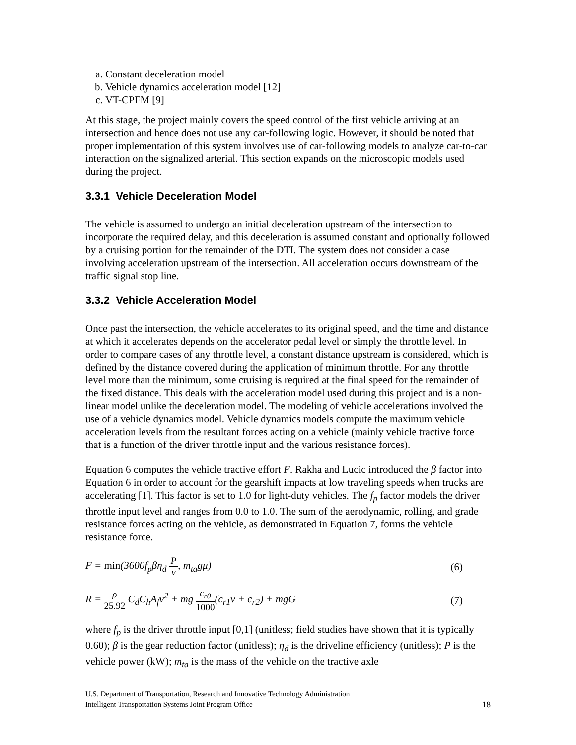a. Constant deceleration model
b. Vehicle dynamics acceleration model [12]
c. VT-CPFM [9]
At this stage, the project mainly covers the speed control of the first vehicle arriving at an intersection and hence does not use any car-following logic. However, it should be noted that proper implementation of this system involves use of car-following models to analyze car-to-car interaction on the signalized arterial. This section expands on the microscopic models used during the project.
3.3.1 Vehicle Deceleration Model
The vehicle is assumed to undergo an initial deceleration upstream of the intersection to incorporate the required delay, and this deceleration is assumed constant and optionally followed by a cruising portion for the remainder of the DTI. The system does not consider a case involving acceleration upstream of the intersection. All acceleration occurs downstream of the traffic signal stop line.
3.3.2 Vehicle Acceleration Model
Once past the intersection, the vehicle accelerates to its original speed, and the time and distance at which it accelerates depends on the accelerator pedal level or simply the throttle level. In order to compare cases of any throttle level, a constant distance upstream is considered, which is defined by the distance covered during the application of minimum throttle. For any throttle level more than the minimum, some cruising is required at the final speed for the remainder of the fixed distance. This deals with the acceleration model used during this project and is a non-linear model unlike the deceleration model. The modeling of vehicle accelerations involved the use of a vehicle dynamics model. Vehicle dynamics models compute the maximum vehicle acceleration levels from the resultant forces acting on a vehicle (mainly vehicle tractive force that is a function of the driver throttle input and the various resistance forces).
Equation 6 computes the vehicle tractive effort F. Rakha and Lucic introduced the β factor into Equation 6 in order to account for the gearshift impacts at low traveling speeds when trucks are accelerating [1]. This factor is set to 1.0 for light-duty vehicles. The f<sub>p</sub> factor models the driver throttle input level and ranges from 0.0 to 1.0. The sum of the aerodynamic, rolling, and grade resistance forces acting on the vehicle, as demonstrated in Equation 7, forms the vehicle resistance force.
F = min(3600f<sub>p</sub>βη<sub>d</sub>
P
v
, m<sub>ta</sub>gμ)
(6)
R =
ρ
25.92
C<sub>d</sub>C<sub>h</sub>A<sub>f</sub>v<sup>2</sup> + mg
c<sub>r0</sub>
1000
(c<sub>r1</sub>v + c<sub>r2</sub>) + mgG
(7)
where f<sub>p</sub> is the driver throttle input [0,1] (unitless; field studies have shown that it is typically 0.60); β is the gear reduction factor (unitless); η<sub>d</sub> is the driveline efficiency (unitless); P is the vehicle power (kW); m<sub>ta</sub> is the mass of the vehicle on the tractive axle
U.S. Department of Transportation, Research and Innovative Technology Administration
Intelligent Transportation Systems Joint Program Office
18